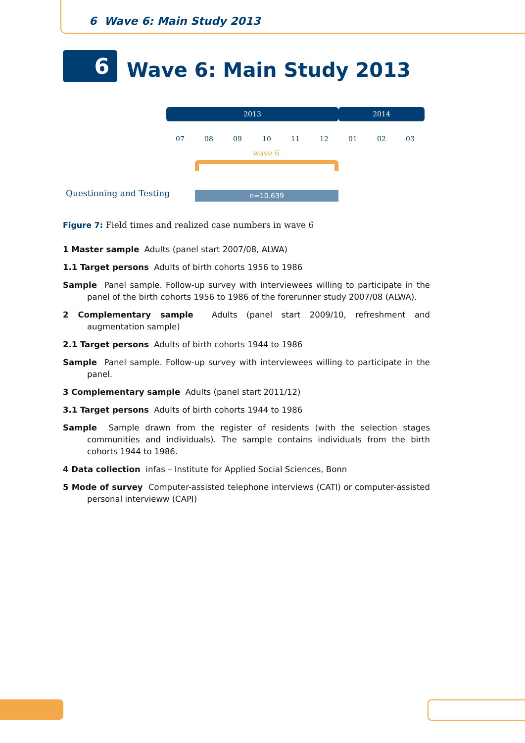6 Wave 6: Main Study 2013
6 Wave 6: Main Study 2013
2013 2014
07 08 09 10 11 12 01 02 03
wave 6
Questioning and Testing n=10.639
Figure 7: Field times and realized case numbers in wave 6
1 Master sample Adults (panel start 2007/08, ALWA)
1.1 Target persons Adults of birth cohorts 1956 to 1986
Sample Panel sample. Follow-up survey with interviewees willing to participate in the panel of the birth cohorts 1956 to 1986 of the forerunner study 2007/08 (ALWA).
2 Complementary sample Adults (panel start 2009/10, refreshment and augmentation sample)
2.1 Target persons Adults of birth cohorts 1944 to 1986
Sample Panel sample. Follow-up survey with interviewees willing to participate in the panel.
3 Complementary sample Adults (panel start 2011/12)
3.1 Target persons Adults of birth cohorts 1944 to 1986
Sample Sample drawn from the register of residents (with the selection stages communities and individuals). The sample contains individuals from the birth cohorts 1944 to 1986.
4 Data collection infas – Institute for Applied Social Sciences, Bonn
5 Mode of survey Computer-assisted telephone interviews (CATI) or computer-assisted personal intervieww (CAPI)